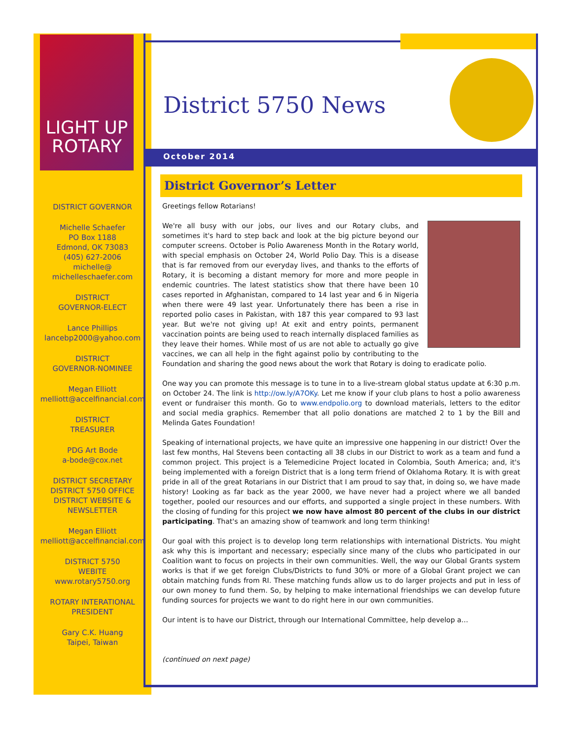LIGHT UP
ROTARY
DISTRICT GOVERNOR
Michelle Schaefer
PO Box 1188
Edmond, OK 73083
(405) 627-2006
michelle@
michelleschaefer.com
DISTRICT
GOVERNOR-ELECT
Lance Phillips
lancebp2000@yahoo.com
DISTRICT
GOVERNOR-NOMINEE
Megan Elliott
melliott@accelfinancial.com
DISTRICT
TREASURER
PDG Art Bode
a-bode@cox.net
DISTRICT SECRETARY
DISTRICT 5750 OFFICE
DISTRICT WEBSITE &
NEWSLETTER
Megan Elliott
melliott@accelfinancial.com
DISTRICT 5750
WEBITE
www.rotary5750.org
ROTARY INTERATIONAL
PRESIDENT
Gary C.K. Huang
Taipei, Taiwan
District 5750 News
October 2014
District Governor’s Letter
Greetings fellow Rotarians!
We're all busy with our jobs, our lives and our Rotary clubs, and sometimes it's hard to step back and look at the big picture beyond our computer screens. October is Polio Awareness Month in the Rotary world, with special emphasis on October 24, World Polio Day. This is a disease that is far removed from our everyday lives, and thanks to the efforts of Rotary, it is becoming a distant memory for more and more people in endemic countries. The latest statistics show that there have been 10 cases reported in Afghanistan, compared to 14 last year and 6 in Nigeria when there were 49 last year. Unfortunately there has been a rise in reported polio cases in Pakistan, with 187 this year compared to 93 last year. But we're not giving up! At exit and entry points, permanent vaccination points are being used to reach internally displaced families as they leave their homes. While most of us are not able to actually go give vaccines, we can all help in the fight against polio by contributing to the Foundation and sharing the good news about the work that Rotary is doing to eradicate polio.
One way you can promote this message is to tune in to a live-stream global status update at 6:30 p.m. on October 24. The link is http://ow.ly/A7OKy. Let me know if your club plans to host a polio awareness event or fundraiser this month. Go to www.endpolio.org to download materials, letters to the editor and social media graphics. Remember that all polio donations are matched 2 to 1 by the Bill and Melinda Gates Foundation!
Speaking of international projects, we have quite an impressive one happening in our district! Over the last few months, Hal Stevens been contacting all 38 clubs in our District to work as a team and fund a common project. This project is a Telemedicine Project located in Colombia, South America; and, it's being implemented with a foreign District that is a long term friend of Oklahoma Rotary. It is with great pride in all of the great Rotarians in our District that I am proud to say that, in doing so, we have made history! Looking as far back as the year 2000, we have never had a project where we all banded together, pooled our resources and our efforts, and supported a single project in these numbers. With the closing of funding for this project we now have almost 80 percent of the clubs in our district participating. That's an amazing show of teamwork and long term thinking!
Our goal with this project is to develop long term relationships with international Districts. You might ask why this is important and necessary; especially since many of the clubs who participated in our Coalition want to focus on projects in their own communities. Well, the way our Global Grants system works is that if we get foreign Clubs/Districts to fund 30% or more of a Global Grant project we can obtain matching funds from RI. These matching funds allow us to do larger projects and put in less of our own money to fund them. So, by helping to make international friendships we can develop future funding sources for projects we want to do right here in our own communities.
Our intent is to have our District, through our International Committee, help develop a…
(continued on next page)